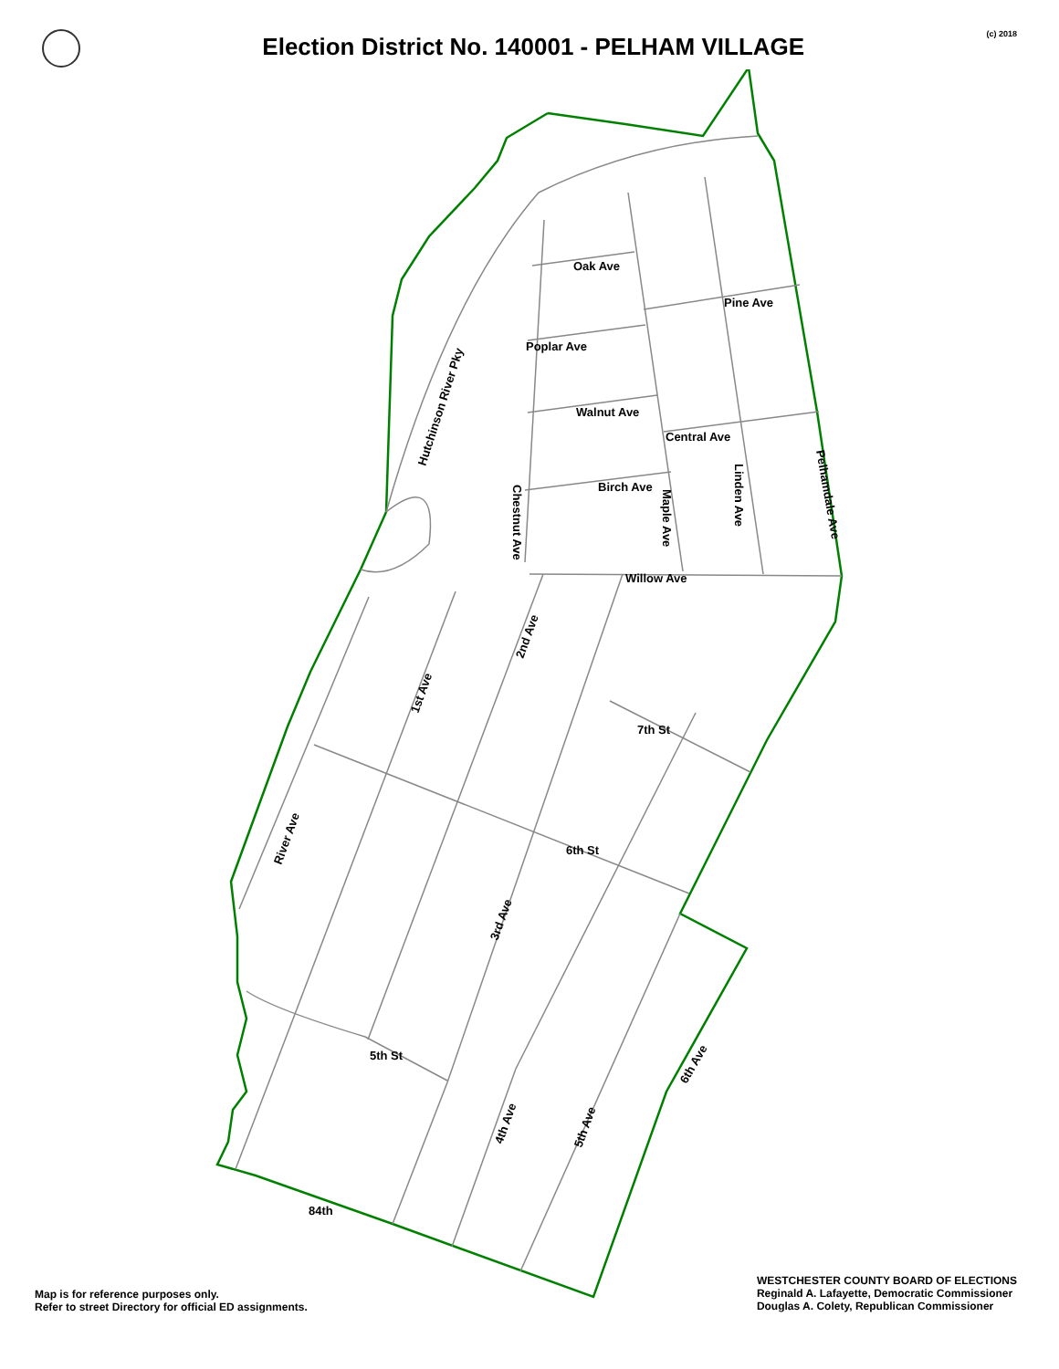Election District No. 140001 - PELHAM VILLAGE
(c) 2018
Oak Ave
Pine Ave
Poplar Ave
Walnut Ave
Central Ave
Birch Ave
Willow Ave
Hutchinson River Pky
Chestnut Ave
Maple Ave
Linden Ave
Pelhamdale Ave
2nd Ave
1st Ave
7th St
6th St
River Ave
3rd Ave
5th St
4th Ave
5th Ave
6th Ave
84th
Map is for reference purposes only.
Refer to street Directory for official ED assignments.
WESTCHESTER COUNTY BOARD OF ELECTIONS
Reginald A. Lafayette, Democratic Commissioner
Douglas A. Colety, Republican Commissioner